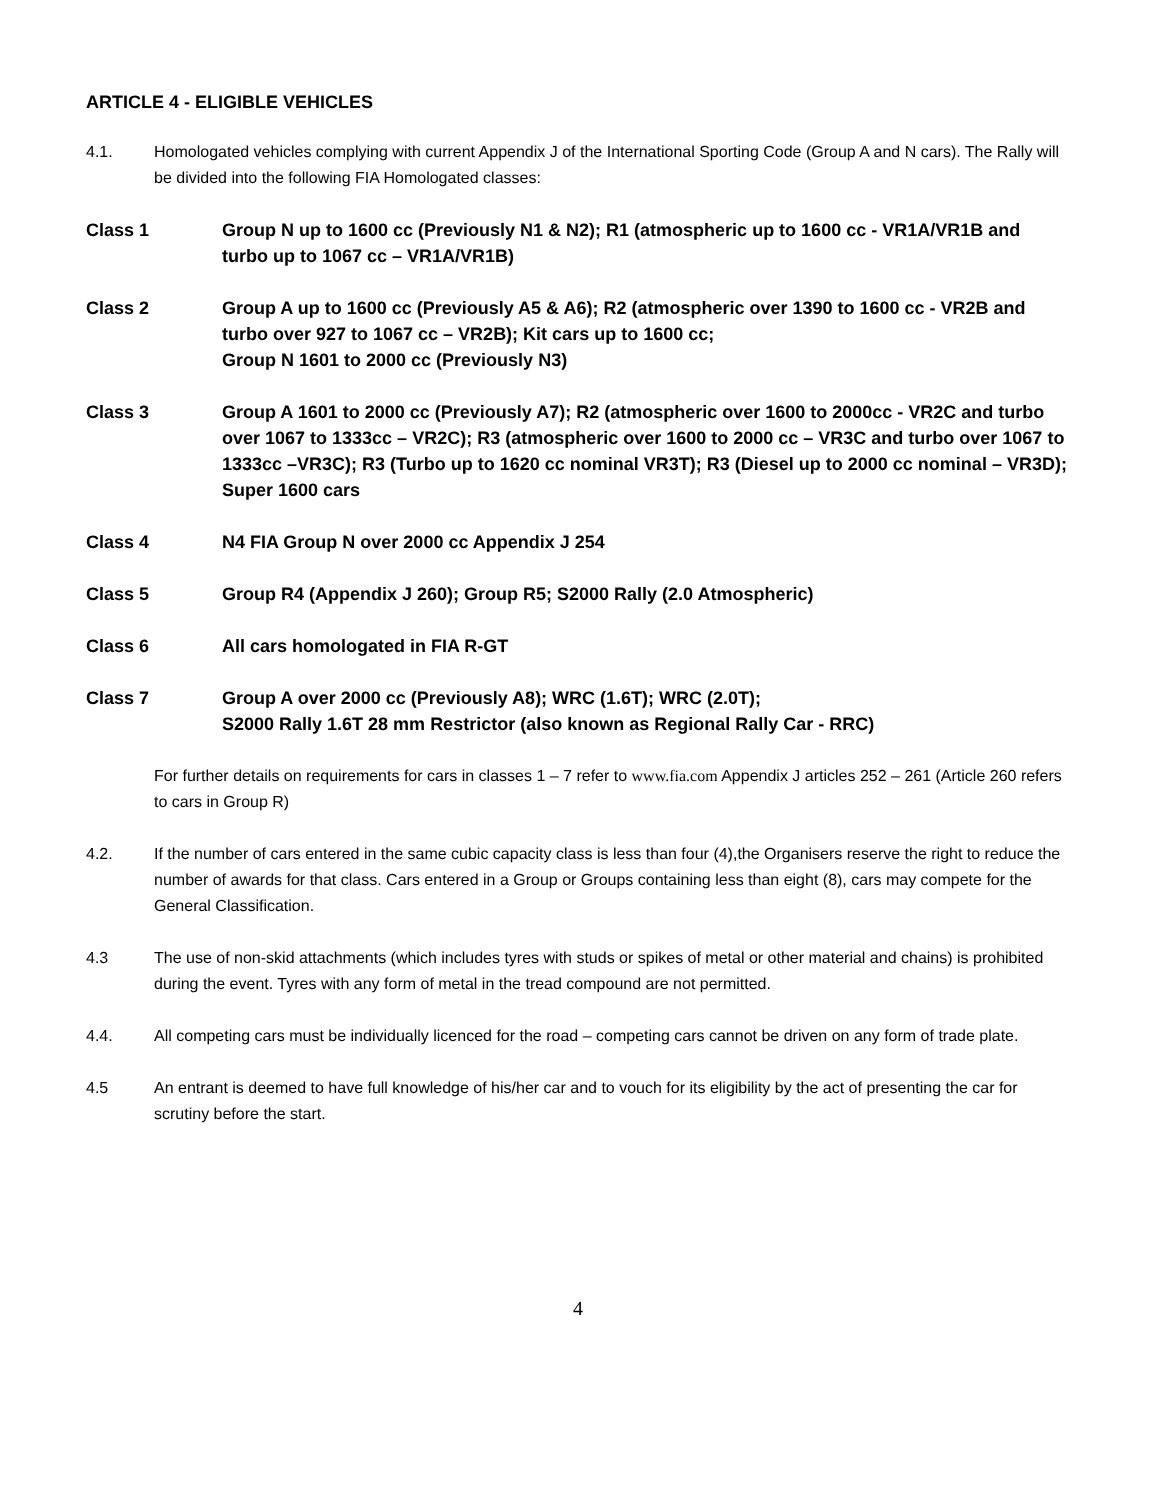ARTICLE 4 - ELIGIBLE VEHICLES
4.1. Homologated vehicles complying with current Appendix J of the International Sporting Code (Group A and N cars). The Rally will be divided into the following FIA Homologated classes:
Class 1 Group N up to 1600 cc (Previously N1 & N2); R1 (atmospheric up to 1600 cc - VR1A/VR1B and turbo up to 1067 cc – VR1A/VR1B)
Class 2 Group A up to 1600 cc (Previously A5 & A6); R2 (atmospheric over 1390 to 1600 cc - VR2B and turbo over 927 to 1067 cc – VR2B); Kit cars up to 1600 cc;
Group N 1601 to 2000 cc (Previously N3)
Class 3 Group A 1601 to 2000 cc (Previously A7); R2 (atmospheric over 1600 to 2000cc - VR2C and turbo over 1067 to 1333cc – VR2C); R3 (atmospheric over 1600 to 2000 cc – VR3C and turbo over 1067 to 1333cc –VR3C); R3 (Turbo up to 1620 cc nominal VR3T); R3 (Diesel up to 2000 cc nominal – VR3D); Super 1600 cars
Class 4 N4 FIA Group N over 2000 cc Appendix J 254
Class 5 Group R4 (Appendix J 260); Group R5; S2000 Rally (2.0 Atmospheric)
Class 6 All cars homologated in FIA R-GT
Class 7 Group A over 2000 cc (Previously A8); WRC (1.6T); WRC (2.0T);
S2000 Rally 1.6T 28 mm Restrictor (also known as Regional Rally Car - RRC)
For further details on requirements for cars in classes 1 – 7 refer to www.fia.com Appendix J articles 252 – 261 (Article 260 refers to cars in Group R)
4.2. If the number of cars entered in the same cubic capacity class is less than four (4),the Organisers reserve the right to reduce the number of awards for that class. Cars entered in a Group or Groups containing less than eight (8), cars may compete for the General Classification.
4.3 The use of non-skid attachments (which includes tyres with studs or spikes of metal or other material and chains) is prohibited during the event. Tyres with any form of metal in the tread compound are not permitted.
4.4. All competing cars must be individually licenced for the road – competing cars cannot be driven on any form of trade plate.
4.5 An entrant is deemed to have full knowledge of his/her car and to vouch for its eligibility by the act of presenting the car for scrutiny before the start.
4